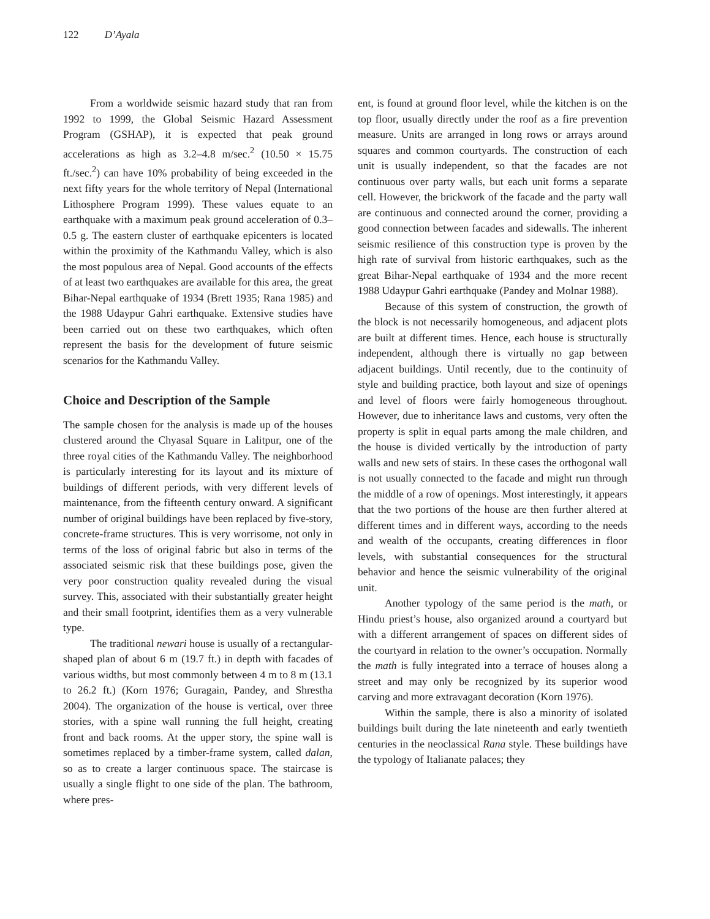122 D’Ayala
From a worldwide seismic hazard study that ran from 1992 to 1999, the Global Seismic Hazard Assessment Program (GSHAP), it is expected that peak ground accelerations as high as 3.2–4.8 m/sec.<sup>2</sup> (10.50 × 15.75 ft./sec.<sup>2</sup>) can have 10% probability of being exceeded in the next fifty years for the whole territory of Nepal (International Lithosphere Program 1999). These values equate to an earthquake with a maximum peak ground acceleration of 0.3–0.5 g. The eastern cluster of earthquake epicenters is located within the proximity of the Kathmandu Valley, which is also the most populous area of Nepal. Good accounts of the effects of at least two earthquakes are available for this area, the great Bihar-Nepal earthquake of 1934 (Brett 1935; Rana 1985) and the 1988 Udaypur Gahri earthquake. Extensive studies have been carried out on these two earthquakes, which often represent the basis for the development of future seismic scenarios for the Kathmandu Valley.
Choice and Description of the Sample
The sample chosen for the analysis is made up of the houses clustered around the Chyasal Square in Lalitpur, one of the three royal cities of the Kathmandu Valley. The neighborhood is particularly interesting for its layout and its mixture of buildings of different periods, with very different levels of maintenance, from the fifteenth century onward. A significant number of original buildings have been replaced by five-story, concrete-frame structures. This is very worrisome, not only in terms of the loss of original fabric but also in terms of the associated seismic risk that these buildings pose, given the very poor construction quality revealed during the visual survey. This, associated with their substantially greater height and their small footprint, identifies them as a very vulnerable type.
The traditional newari house is usually of a rectangular-shaped plan of about 6 m (19.7 ft.) in depth with facades of various widths, but most commonly between 4 m to 8 m (13.1 to 26.2 ft.) (Korn 1976; Guragain, Pandey, and Shrestha 2004). The organization of the house is vertical, over three stories, with a spine wall running the full height, creating front and back rooms. At the upper story, the spine wall is sometimes replaced by a timber-frame system, called dalan, so as to create a larger continuous space. The staircase is usually a single flight to one side of the plan. The bathroom, where pres-
ent, is found at ground floor level, while the kitchen is on the top floor, usually directly under the roof as a fire prevention measure. Units are arranged in long rows or arrays around squares and common courtyards. The construction of each unit is usually independent, so that the facades are not continuous over party walls, but each unit forms a separate cell. However, the brickwork of the facade and the party wall are continuous and connected around the corner, providing a good connection between facades and sidewalls. The inherent seismic resilience of this construction type is proven by the high rate of survival from historic earthquakes, such as the great Bihar-Nepal earthquake of 1934 and the more recent 1988 Udaypur Gahri earthquake (Pandey and Molnar 1988).
Because of this system of construction, the growth of the block is not necessarily homogeneous, and adjacent plots are built at different times. Hence, each house is structurally independent, although there is virtually no gap between adjacent buildings. Until recently, due to the continuity of style and building practice, both layout and size of openings and level of floors were fairly homogeneous throughout. However, due to inheritance laws and customs, very often the property is split in equal parts among the male children, and the house is divided vertically by the introduction of party walls and new sets of stairs. In these cases the orthogonal wall is not usually connected to the facade and might run through the middle of a row of openings. Most interestingly, it appears that the two portions of the house are then further altered at different times and in different ways, according to the needs and wealth of the occupants, creating differences in floor levels, with substantial consequences for the structural behavior and hence the seismic vulnerability of the original unit.
Another typology of the same period is the math, or Hindu priest’s house, also organized around a courtyard but with a different arrangement of spaces on different sides of the courtyard in relation to the owner’s occupation. Normally the math is fully integrated into a terrace of houses along a street and may only be recognized by its superior wood carving and more extravagant decoration (Korn 1976).
Within the sample, there is also a minority of isolated buildings built during the late nineteenth and early twentieth centuries in the neoclassical Rana style. These buildings have the typology of Italianate palaces; they